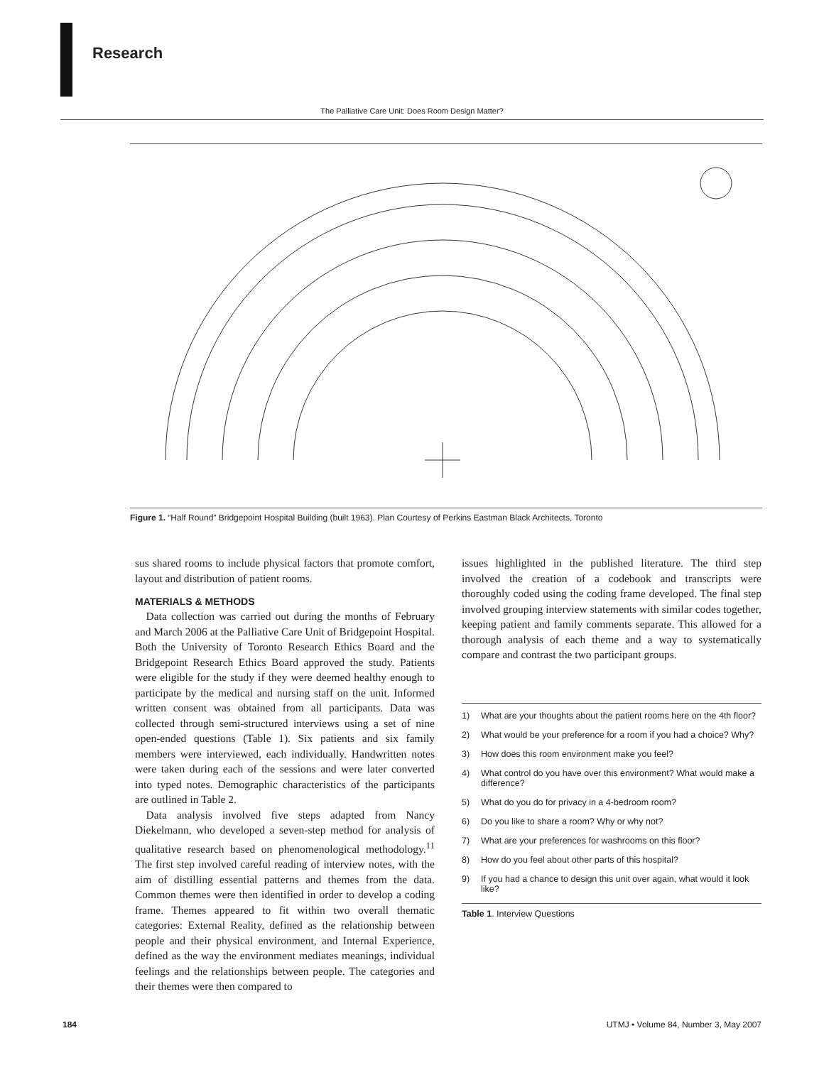Research
The Palliative Care Unit: Does Room Design Matter?
Figure 1. “Half Round” Bridgepoint Hospital Building (built 1963). Plan Courtesy of Perkins Eastman Black Architects, Toronto
sus shared rooms to include physical factors that promote comfort, layout and distribution of patient rooms.
MATERIALS & METHODS
 Data collection was carried out during the months of February and March 2006 at the Palliative Care Unit of Bridgepoint Hospital. Both the University of Toronto Research Ethics Board and the Bridgepoint Research Ethics Board approved the study. Patients were eligible for the study if they were deemed healthy enough to participate by the medical and nursing staff on the unit. Informed written consent was obtained from all participants. Data was collected through semi-structured interviews using a set of nine open-ended questions (Table 1). Six patients and six family members were interviewed, each individually. Handwritten notes were taken during each of the sessions and were later converted into typed notes. Demographic characteristics of the participants are outlined in Table 2.
 Data analysis involved five steps adapted from Nancy Diekelmann, who developed a seven-step method for analysis of qualitative research based on phenomenological methodology.<sup>11</sup> The first step involved careful reading of interview notes, with the aim of distilling essential patterns and themes from the data. Common themes were then identified in order to develop a coding frame. Themes appeared to fit within two overall thematic categories: External Reality, defined as the relationship between people and their physical environment, and Internal Experience, defined as the way the environment mediates meanings, individual feelings and the relationships between people. The categories and their themes were then compared to
issues highlighted in the published literature. The third step involved the creation of a codebook and transcripts were thoroughly coded using the coding frame developed. The final step involved grouping interview statements with similar codes together, keeping patient and family comments separate. This allowed for a thorough analysis of each theme and a way to systematically compare and contrast the two participant groups.
1) What are your thoughts about the patient rooms here on the 4th floor?
2) What would be your preference for a room if you had a choice? Why?
3) How does this room environment make you feel?
4) What control do you have over this environment? What would make a difference?
5) What do you do for privacy in a 4-bedroom room?
6) Do you like to share a room? Why or why not?
7) What are your preferences for washrooms on this floor?
8) How do you feel about other parts of this hospital?
9) If you had a chance to design this unit over again, what would it look like?
Table 1. Interview Questions
184
UTMJ • Volume 84, Number 3, May 2007